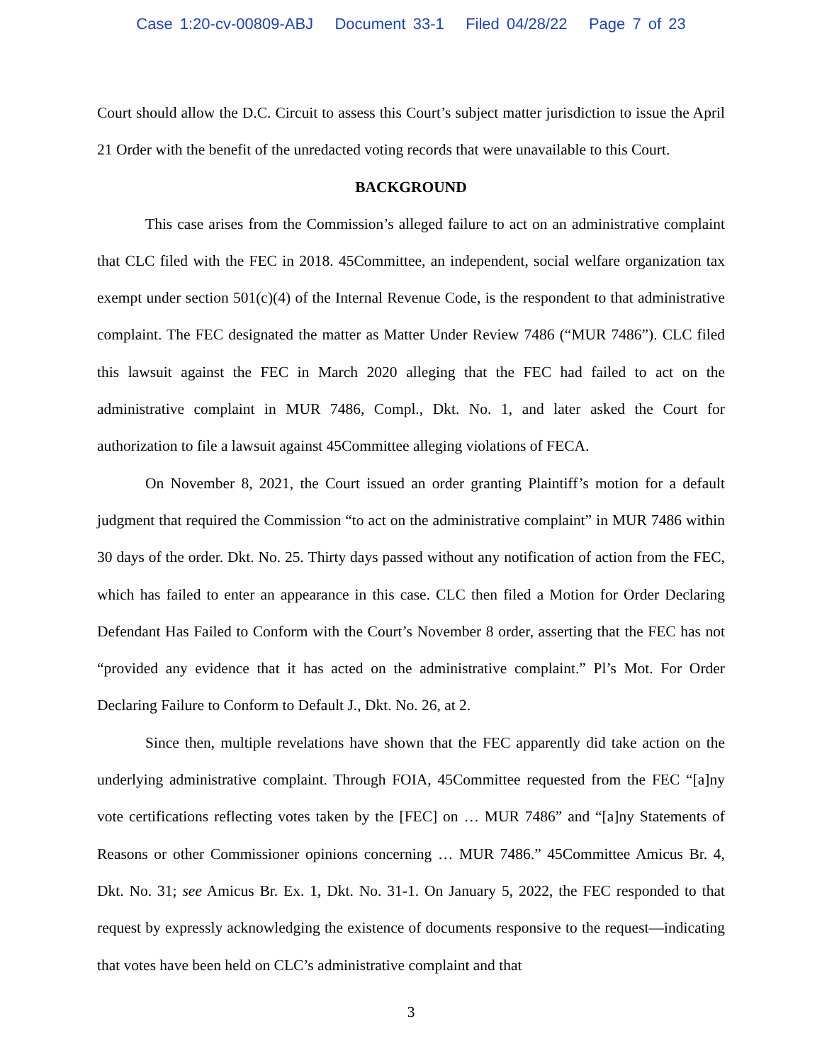Case 1:20-cv-00809-ABJ Document 33-1 Filed 04/28/22 Page 7 of 23
Court should allow the D.C. Circuit to assess this Court’s subject matter jurisdiction to issue the April 21 Order with the benefit of the unredacted voting records that were unavailable to this Court.
BACKGROUND
This case arises from the Commission’s alleged failure to act on an administrative complaint that CLC filed with the FEC in 2018. 45Committee, an independent, social welfare organization tax exempt under section 501(c)(4) of the Internal Revenue Code, is the respondent to that administrative complaint. The FEC designated the matter as Matter Under Review 7486 (“MUR 7486”). CLC filed this lawsuit against the FEC in March 2020 alleging that the FEC had failed to act on the administrative complaint in MUR 7486, Compl., Dkt. No. 1, and later asked the Court for authorization to file a lawsuit against 45Committee alleging violations of FECA.
On November 8, 2021, the Court issued an order granting Plaintiff’s motion for a default judgment that required the Commission “to act on the administrative complaint” in MUR 7486 within 30 days of the order. Dkt. No. 25. Thirty days passed without any notification of action from the FEC, which has failed to enter an appearance in this case. CLC then filed a Motion for Order Declaring Defendant Has Failed to Conform with the Court’s November 8 order, asserting that the FEC has not “provided any evidence that it has acted on the administrative complaint.” Pl’s Mot. For Order Declaring Failure to Conform to Default J., Dkt. No. 26, at 2.
Since then, multiple revelations have shown that the FEC apparently did take action on the underlying administrative complaint. Through FOIA, 45Committee requested from the FEC “[a]ny vote certifications reflecting votes taken by the [FEC] on … MUR 7486” and “[a]ny Statements of Reasons or other Commissioner opinions concerning … MUR 7486.” 45Committee Amicus Br. 4, Dkt. No. 31; see Amicus Br. Ex. 1, Dkt. No. 31-1. On January 5, 2022, the FEC responded to that request by expressly acknowledging the existence of documents responsive to the request—indicating that votes have been held on CLC’s administrative complaint and that
3